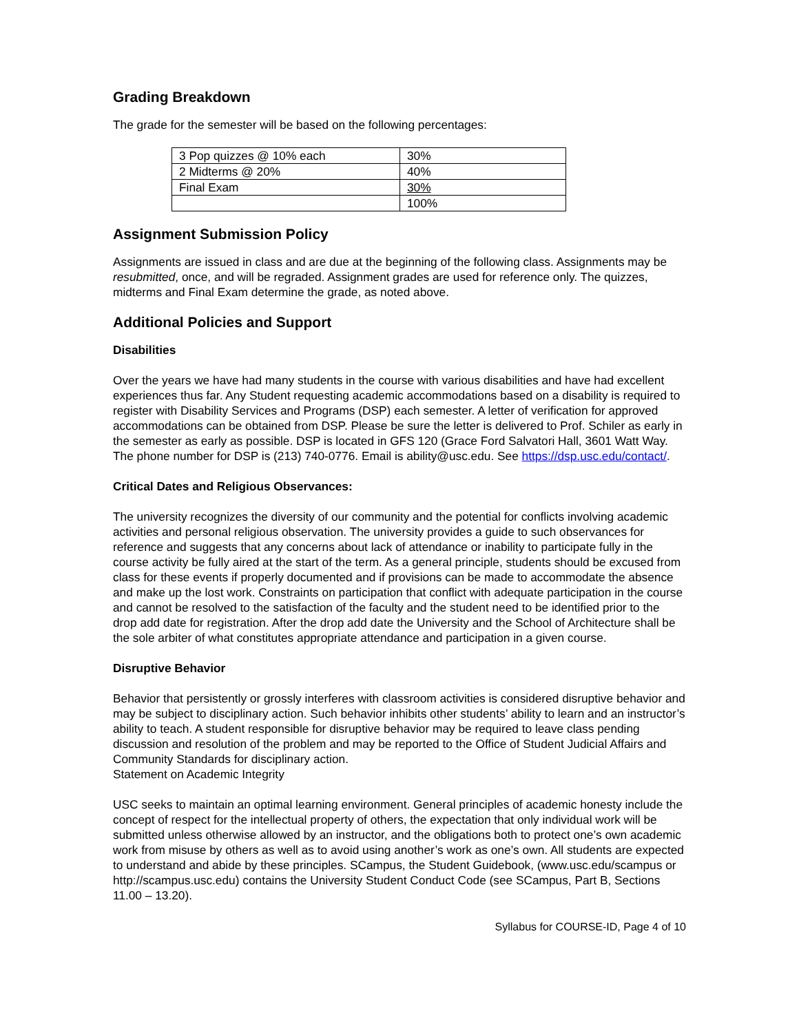Grading Breakdown
The grade for the semester will be based on the following percentages:
| 3 Pop quizzes @ 10% each | 30% |
| 2 Midterms @ 20% | 40% |
| Final Exam | 30% |
| | 100% |
Assignment Submission Policy
Assignments are issued in class and are due at the beginning of the following class. Assignments may be resubmitted, once, and will be regraded. Assignment grades are used for reference only. The quizzes, midterms and Final Exam determine the grade, as noted above.
Additional Policies and Support
Disabilities
Over the years we have had many students in the course with various disabilities and have had excellent experiences thus far. Any Student requesting academic accommodations based on a disability is required to register with Disability Services and Programs (DSP) each semester. A letter of verification for approved accommodations can be obtained from DSP. Please be sure the letter is delivered to Prof. Schiler as early in the semester as early as possible. DSP is located in GFS 120 (Grace Ford Salvatori Hall, 3601 Watt Way. The phone number for DSP is (213) 740-0776. Email is ability@usc.edu. See https://dsp.usc.edu/contact/.
Critical Dates and Religious Observances:
The university recognizes the diversity of our community and the potential for conflicts involving academic activities and personal religious observation. The university provides a guide to such observances for reference and suggests that any concerns about lack of attendance or inability to participate fully in the course activity be fully aired at the start of the term. As a general principle, students should be excused from class for these events if properly documented and if provisions can be made to accommodate the absence and make up the lost work. Constraints on participation that conflict with adequate participation in the course and cannot be resolved to the satisfaction of the faculty and the student need to be identified prior to the drop add date for registration. After the drop add date the University and the School of Architecture shall be the sole arbiter of what constitutes appropriate attendance and participation in a given course.
Disruptive Behavior
Behavior that persistently or grossly interferes with classroom activities is considered disruptive behavior and may be subject to disciplinary action. Such behavior inhibits other students’ ability to learn and an instructor’s ability to teach. A student responsible for disruptive behavior may be required to leave class pending discussion and resolution of the problem and may be reported to the Office of Student Judicial Affairs and Community Standards for disciplinary action.
Statement on Academic Integrity
USC seeks to maintain an optimal learning environment. General principles of academic honesty include the concept of respect for the intellectual property of others, the expectation that only individual work will be submitted unless otherwise allowed by an instructor, and the obligations both to protect one’s own academic work from misuse by others as well as to avoid using another’s work as one’s own. All students are expected to understand and abide by these principles. SCampus, the Student Guidebook, (www.usc.edu/scampus or http://scampus.usc.edu) contains the University Student Conduct Code (see SCampus, Part B, Sections 11.00 – 13.20).
Syllabus for COURSE-ID, Page 4 of 10